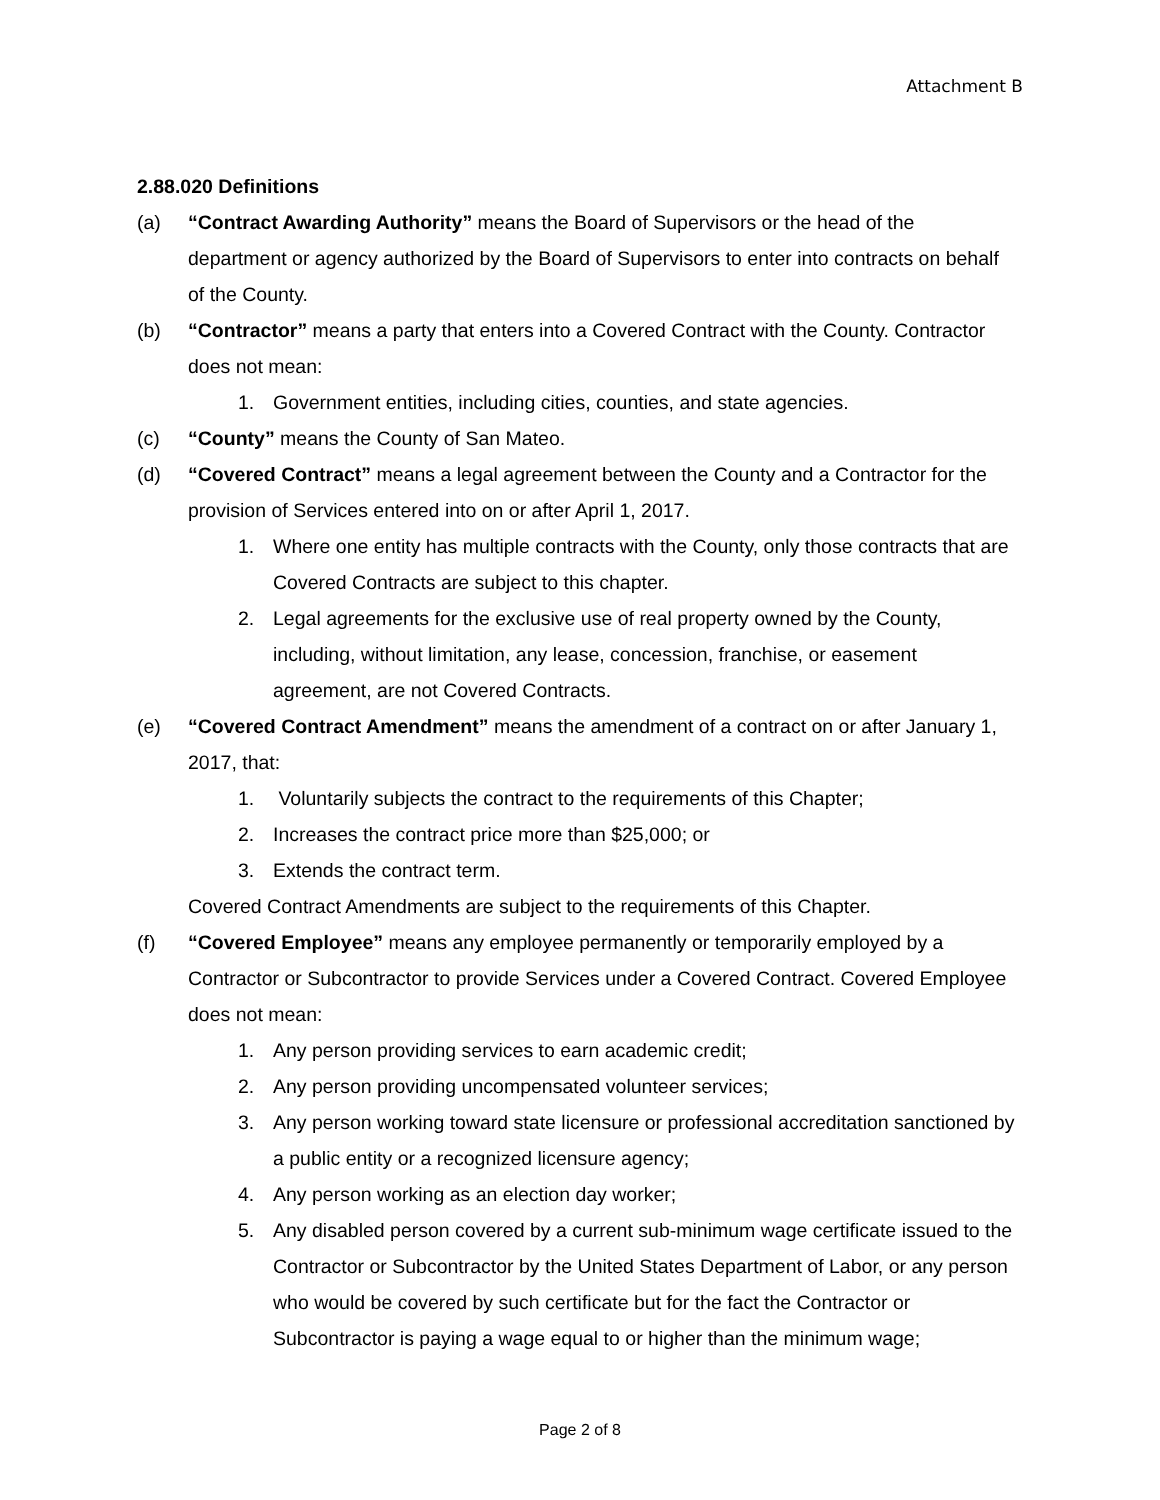Attachment B
2.88.020 Definitions
(a) “Contract Awarding Authority” means the Board of Supervisors or the head of the department or agency authorized by the Board of Supervisors to enter into contracts on behalf of the County.
(b) “Contractor” means a party that enters into a Covered Contract with the County. Contractor does not mean:
1. Government entities, including cities, counties, and state agencies.
(c) “County” means the County of San Mateo.
(d) “Covered Contract” means a legal agreement between the County and a Contractor for the provision of Services entered into on or after April 1, 2017.
1. Where one entity has multiple contracts with the County, only those contracts that are Covered Contracts are subject to this chapter.
2. Legal agreements for the exclusive use of real property owned by the County, including, without limitation, any lease, concession, franchise, or easement agreement, are not Covered Contracts.
(e) “Covered Contract Amendment” means the amendment of a contract on or after January 1, 2017, that:
1. Voluntarily subjects the contract to the requirements of this Chapter;
2. Increases the contract price more than $25,000; or
3. Extends the contract term.
Covered Contract Amendments are subject to the requirements of this Chapter.
(f) “Covered Employee” means any employee permanently or temporarily employed by a Contractor or Subcontractor to provide Services under a Covered Contract. Covered Employee does not mean:
1. Any person providing services to earn academic credit;
2. Any person providing uncompensated volunteer services;
3. Any person working toward state licensure or professional accreditation sanctioned by a public entity or a recognized licensure agency;
4. Any person working as an election day worker;
5. Any disabled person covered by a current sub-minimum wage certificate issued to the Contractor or Subcontractor by the United States Department of Labor, or any person who would be covered by such certificate but for the fact the Contractor or Subcontractor is paying a wage equal to or higher than the minimum wage;
Page 2 of 8